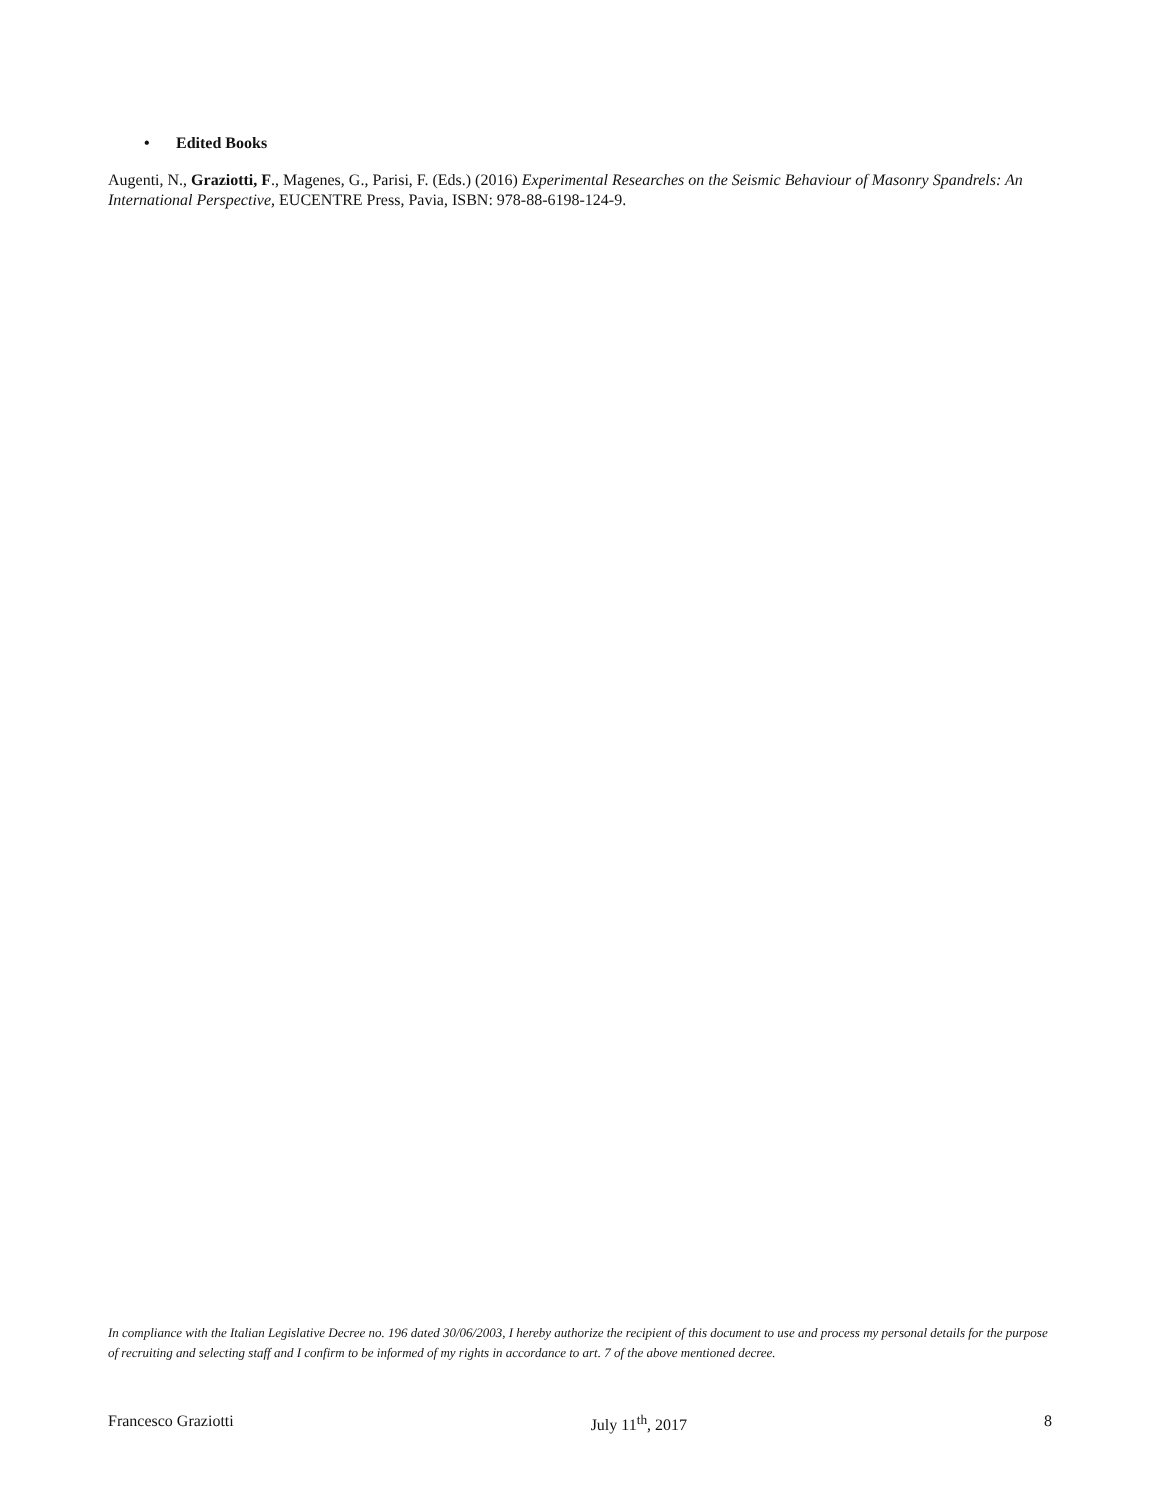• Edited Books
Augenti, N., Graziotti, F., Magenes, G., Parisi, F. (Eds.) (2016) Experimental Researches on the Seismic Behaviour of Masonry Spandrels: An International Perspective, EUCENTRE Press, Pavia, ISBN: 978-88-6198-124-9.
In compliance with the Italian Legislative Decree no. 196 dated 30/06/2003, I hereby authorize the recipient of this document to use and process my personal details for the purpose of recruiting and selecting staff and I confirm to be informed of my rights in accordance to art. 7 of the above mentioned decree.
Francesco Graziotti July 11<sup>th</sup>, 2017 8